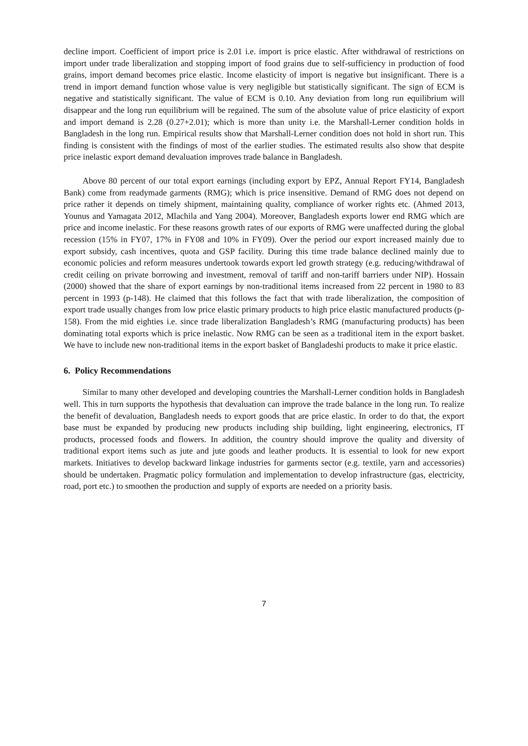decline import. Coefficient of import price is 2.01 i.e. import is price elastic. After withdrawal of restrictions on import under trade liberalization and stopping import of food grains due to self-sufficiency in production of food grains, import demand becomes price elastic. Income elasticity of import is negative but insignificant. There is a trend in import demand function whose value is very negligible but statistically significant. The sign of ECM is negative and statistically significant. The value of ECM is 0.10. Any deviation from long run equilibrium will disappear and the long run equilibrium will be regained. The sum of the absolute value of price elasticity of export and import demand is 2.28 (0.27+2.01); which is more than unity i.e. the Marshall-Lerner condition holds in Bangladesh in the long run. Empirical results show that Marshall-Lerner condition does not hold in short run. This finding is consistent with the findings of most of the earlier studies. The estimated results also show that despite price inelastic export demand devaluation improves trade balance in Bangladesh.
Above 80 percent of our total export earnings (including export by EPZ, Annual Report FY14, Bangladesh Bank) come from readymade garments (RMG); which is price insensitive. Demand of RMG does not depend on price rather it depends on timely shipment, maintaining quality, compliance of worker rights etc. (Ahmed 2013, Younus and Yamagata 2012, Mlachila and Yang 2004). Moreover, Bangladesh exports lower end RMG which are price and income inelastic. For these reasons growth rates of our exports of RMG were unaffected during the global recession (15% in FY07, 17% in FY08 and 10% in FY09). Over the period our export increased mainly due to export subsidy, cash incentives, quota and GSP facility. During this time trade balance declined mainly due to economic policies and reform measures undertook towards export led growth strategy (e.g. reducing/withdrawal of credit ceiling on private borrowing and investment, removal of tariff and non-tariff barriers under NIP). Hossain (2000) showed that the share of export earnings by non-traditional items increased from 22 percent in 1980 to 83 percent in 1993 (p-148). He claimed that this follows the fact that with trade liberalization, the composition of export trade usually changes from low price elastic primary products to high price elastic manufactured products (p-158). From the mid eighties i.e. since trade liberalization Bangladesh’s RMG (manufacturing products) has been dominating total exports which is price inelastic. Now RMG can be seen as a traditional item in the export basket. We have to include new non-traditional items in the export basket of Bangladeshi products to make it price elastic.
6. Policy Recommendations
Similar to many other developed and developing countries the Marshall-Lerner condition holds in Bangladesh well. This in turn supports the hypothesis that devaluation can improve the trade balance in the long run. To realize the benefit of devaluation, Bangladesh needs to export goods that are price elastic. In order to do that, the export base must be expanded by producing new products including ship building, light engineering, electronics, IT products, processed foods and flowers. In addition, the country should improve the quality and diversity of traditional export items such as jute and jute goods and leather products. It is essential to look for new export markets. Initiatives to develop backward linkage industries for garments sector (e.g. textile, yarn and accessories) should be undertaken. Pragmatic policy formulation and implementation to develop infrastructure (gas, electricity, road, port etc.) to smoothen the production and supply of exports are needed on a priority basis.
7